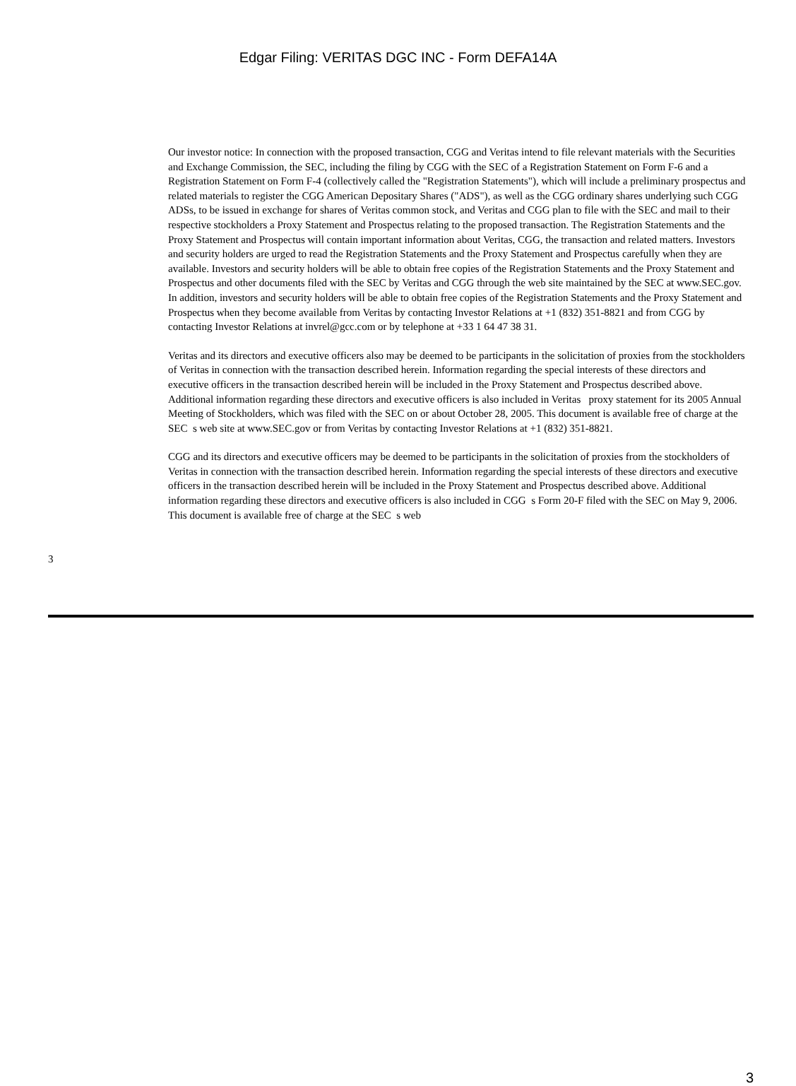Edgar Filing: VERITAS DGC INC - Form DEFA14A
Our investor notice: In connection with the proposed transaction, CGG and Veritas intend to file relevant materials with the Securities and Exchange Commission, the SEC, including the filing by CGG with the SEC of a Registration Statement on Form F-6 and a Registration Statement on Form F-4 (collectively called the "Registration Statements"), which will include a preliminary prospectus and related materials to register the CGG American Depositary Shares ("ADS"), as well as the CGG ordinary shares underlying such CGG ADSs, to be issued in exchange for shares of Veritas common stock, and Veritas and CGG plan to file with the SEC and mail to their respective stockholders a Proxy Statement and Prospectus relating to the proposed transaction. The Registration Statements and the Proxy Statement and Prospectus will contain important information about Veritas, CGG, the transaction and related matters. Investors and security holders are urged to read the Registration Statements and the Proxy Statement and Prospectus carefully when they are available. Investors and security holders will be able to obtain free copies of the Registration Statements and the Proxy Statement and Prospectus and other documents filed with the SEC by Veritas and CGG through the web site maintained by the SEC at www.SEC.gov. In addition, investors and security holders will be able to obtain free copies of the Registration Statements and the Proxy Statement and Prospectus when they become available from Veritas by contacting Investor Relations at +1 (832) 351-8821 and from CGG by contacting Investor Relations at invrel@gcc.com or by telephone at +33 1 64 47 38 31.
Veritas and its directors and executive officers also may be deemed to be participants in the solicitation of proxies from the stockholders of Veritas in connection with the transaction described herein. Information regarding the special interests of these directors and executive officers in the transaction described herein will be included in the Proxy Statement and Prospectus described above. Additional information regarding these directors and executive officers is also included in Veritas proxy statement for its 2005 Annual Meeting of Stockholders, which was filed with the SEC on or about October 28, 2005. This document is available free of charge at the SEC s web site at www.SEC.gov or from Veritas by contacting Investor Relations at +1 (832) 351-8821.
CGG and its directors and executive officers may be deemed to be participants in the solicitation of proxies from the stockholders of Veritas in connection with the transaction described herein. Information regarding the special interests of these directors and executive officers in the transaction described herein will be included in the Proxy Statement and Prospectus described above. Additional information regarding these directors and executive officers is also included in CGG s Form 20-F filed with the SEC on May 9, 2006. This document is available free of charge at the SEC s web
3
3